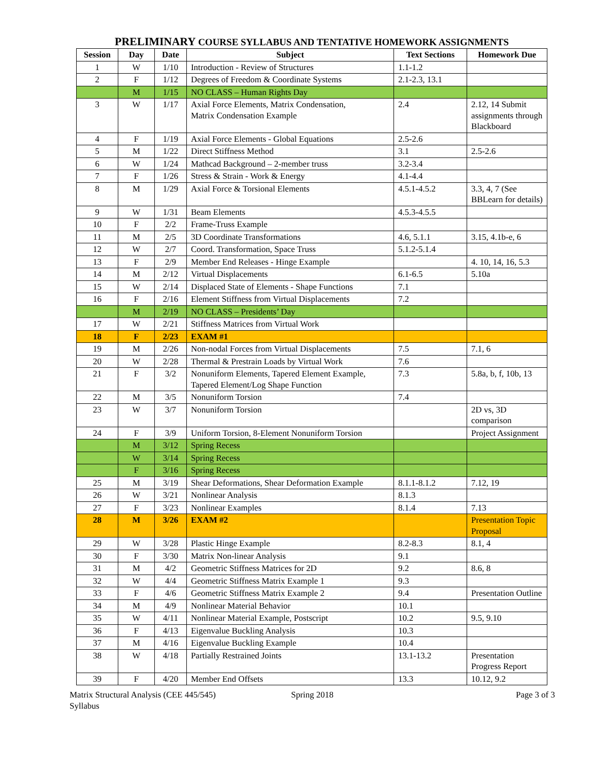PRELIMINARY COURSE SYLLABUS AND TENTATIVE HOMEWORK ASSIGNMENTS
| Session | Day | Date | Subject | Text Sections | Homework Due |
| --- | --- | --- | --- | --- | --- |
| 1 | W | 1/10 | Introduction - Review of Structures | 1.1-1.2 | |
| 2 | F | 1/12 | Degrees of Freedom & Coordinate Systems | 2.1-2.3, 13.1 | |
| | M | 1/15 | NO CLASS – Human Rights Day | | |
| 3 | W | 1/17 | Axial Force Elements, Matrix Condensation, Matrix Condensation Example | 2.4 | 2.12, 14 Submit assignments through Blackboard |
| 4 | F | 1/19 | Axial Force Elements - Global Equations | 2.5-2.6 | |
| 5 | M | 1/22 | Direct Stiffness Method | 3.1 | 2.5-2.6 |
| 6 | W | 1/24 | Mathcad Background – 2-member truss | 3.2-3.4 | |
| 7 | F | 1/26 | Stress & Strain - Work & Energy | 4.1-4.4 | |
| 8 | M | 1/29 | Axial Force & Torsional Elements | 4.5.1-4.5.2 | 3.3, 4, 7 (See BBLearn for details) |
| 9 | W | 1/31 | Beam Elements | 4.5.3-4.5.5 | |
| 10 | F | 2/2 | Frame-Truss Example | | |
| 11 | M | 2/5 | 3D Coordinate Transformations | 4.6, 5.1.1 | 3.15, 4.1b-e, 6 |
| 12 | W | 2/7 | Coord. Transformation, Space Truss | 5.1.2-5.1.4 | |
| 13 | F | 2/9 | Member End Releases - Hinge Example | | 4. 10, 14, 16, 5.3 |
| 14 | M | 2/12 | Virtual Displacements | 6.1-6.5 | 5.10a |
| 15 | W | 2/14 | Displaced State of Elements - Shape Functions | 7.1 | |
| 16 | F | 2/16 | Element Stiffness from Virtual Displacements | 7.2 | |
| | M | 2/19 | NO CLASS – Presidents’ Day | | |
| 17 | W | 2/21 | Stiffness Matrices from Virtual Work | | |
| 18 | F | 2/23 | EXAM #1 | | |
| 19 | M | 2/26 | Non-nodal Forces from Virtual Displacements | 7.5 | 7.1, 6 |
| 20 | W | 2/28 | Thermal & Prestrain Loads by Virtual Work | 7.6 | |
| 21 | F | 3/2 | Nonuniform Elements, Tapered Element Example, Tapered Element/Log Shape Function | 7.3 | 5.8a, b, f, 10b, 13 |
| 22 | M | 3/5 | Nonuniform Torsion | 7.4 | |
| 23 | W | 3/7 | Nonuniform Torsion | | 2D vs, 3D comparison |
| 24 | F | 3/9 | Uniform Torsion, 8-Element Nonuniform Torsion | | Project Assignment |
| | M | 3/12 | Spring Recess | | |
| | W | 3/14 | Spring Recess | | |
| | F | 3/16 | Spring Recess | | |
| 25 | M | 3/19 | Shear Deformations, Shear Deformation Example | 8.1.1-8.1.2 | 7.12, 19 |
| 26 | W | 3/21 | Nonlinear Analysis | 8.1.3 | |
| 27 | F | 3/23 | Nonlinear Examples | 8.1.4 | 7.13 |
| 28 | M | 3/26 | EXAM #2 | | Presentation Topic Proposal |
| 29 | W | 3/28 | Plastic Hinge Example | 8.2-8.3 | 8.1, 4 |
| 30 | F | 3/30 | Matrix Non-linear Analysis | 9.1 | |
| 31 | M | 4/2 | Geometric Stiffness Matrices for 2D | 9.2 | 8.6, 8 |
| 32 | W | 4/4 | Geometric Stiffness Matrix Example 1 | 9.3 | |
| 33 | F | 4/6 | Geometric Stiffness Matrix Example 2 | 9.4 | Presentation Outline |
| 34 | M | 4/9 | Nonlinear Material Behavior | 10.1 | |
| 35 | W | 4/11 | Nonlinear Material Example, Postscript | 10.2 | 9.5, 9.10 |
| 36 | F | 4/13 | Eigenvalue Buckling Analysis | 10.3 | |
| 37 | M | 4/16 | Eigenvalue Buckling Example | 10.4 | |
| 38 | W | 4/18 | Partially Restrained Joints | 13.1-13.2 | Presentation Progress Report |
| 39 | F | 4/20 | Member End Offsets | 13.3 | 10.12, 9.2 |
Matrix Structural Analysis (CEE 445/545)
Syllabus
Spring 2018 Page 3 of 3